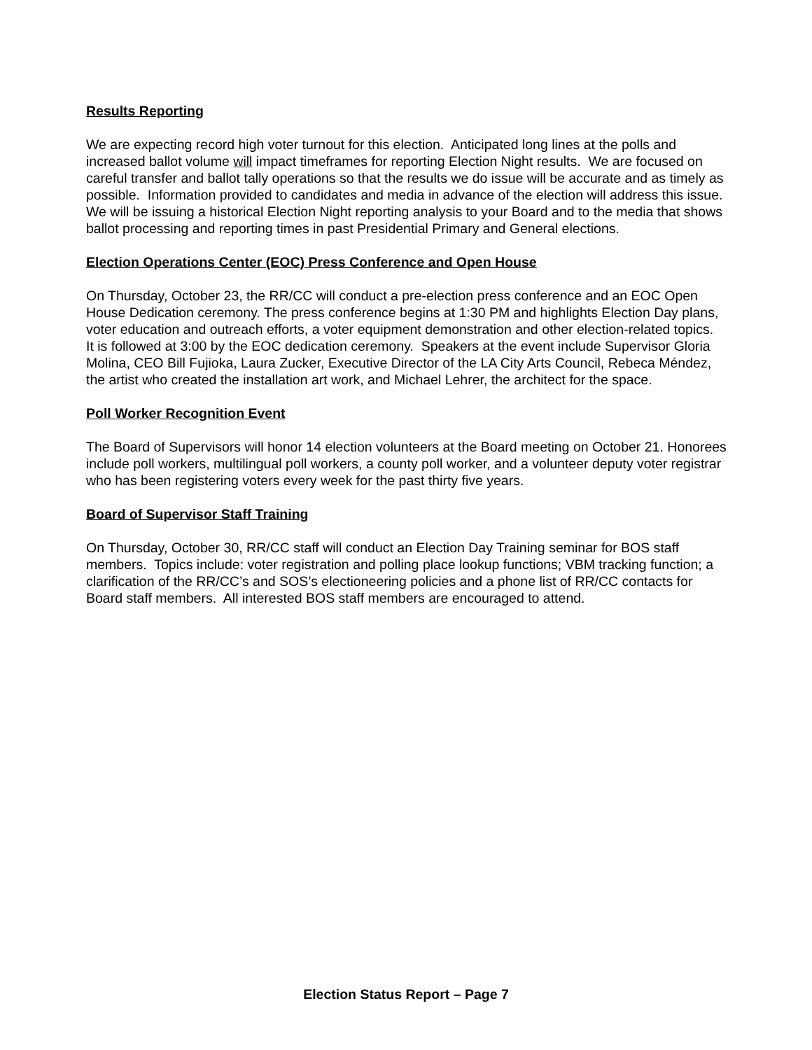Results Reporting
We are expecting record high voter turnout for this election. Anticipated long lines at the polls and increased ballot volume will impact timeframes for reporting Election Night results. We are focused on careful transfer and ballot tally operations so that the results we do issue will be accurate and as timely as possible. Information provided to candidates and media in advance of the election will address this issue. We will be issuing a historical Election Night reporting analysis to your Board and to the media that shows ballot processing and reporting times in past Presidential Primary and General elections.
Election Operations Center (EOC) Press Conference and Open House
On Thursday, October 23, the RR/CC will conduct a pre-election press conference and an EOC Open House Dedication ceremony. The press conference begins at 1:30 PM and highlights Election Day plans, voter education and outreach efforts, a voter equipment demonstration and other election-related topics. It is followed at 3:00 by the EOC dedication ceremony. Speakers at the event include Supervisor Gloria Molina, CEO Bill Fujioka, Laura Zucker, Executive Director of the LA City Arts Council, Rebeca Méndez, the artist who created the installation art work, and Michael Lehrer, the architect for the space.
Poll Worker Recognition Event
The Board of Supervisors will honor 14 election volunteers at the Board meeting on October 21. Honorees include poll workers, multilingual poll workers, a county poll worker, and a volunteer deputy voter registrar who has been registering voters every week for the past thirty five years.
Board of Supervisor Staff Training
On Thursday, October 30, RR/CC staff will conduct an Election Day Training seminar for BOS staff members. Topics include: voter registration and polling place lookup functions; VBM tracking function; a clarification of the RR/CC’s and SOS’s electioneering policies and a phone list of RR/CC contacts for Board staff members. All interested BOS staff members are encouraged to attend.
Election Status Report – Page 7